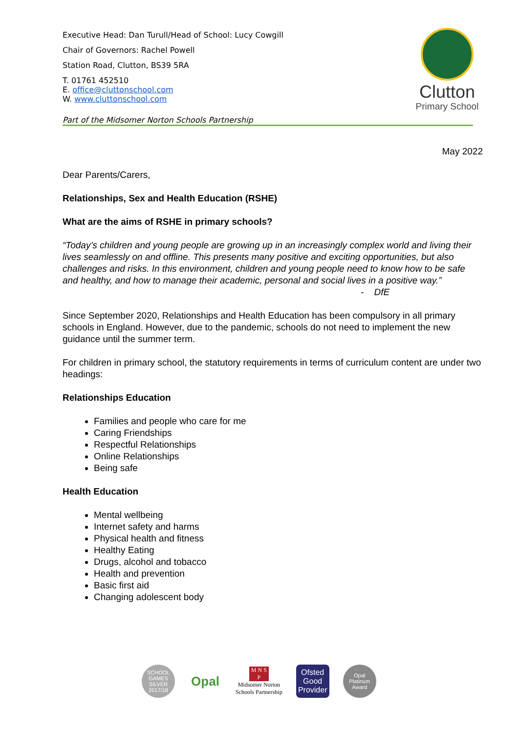Executive Head: Dan Turull/Head of School: Lucy Cowgill
Chair of Governors: Rachel Powell
Station Road, Clutton, BS39 5RA
T. 01761 452510
E. office@cluttonschool.com
W. www.cluttonschool.com
Part of the Midsomer Norton Schools Partnership
Clutton
Primary School
May 2022
Dear Parents/Carers,
Relationships, Sex and Health Education (RSHE)
What are the aims of RSHE in primary schools?
“Today’s children and young people are growing up in an increasingly complex world and living their lives seamlessly on and offline. This presents many positive and exciting opportunities, but also challenges and risks. In this environment, children and young people need to know how to be safe and healthy, and how to manage their academic, personal and social lives in a positive way.”
- DfE
Since September 2020, Relationships and Health Education has been compulsory in all primary schools in England. However, due to the pandemic, schools do not need to implement the new guidance until the summer term.
For children in primary school, the statutory requirements in terms of curriculum content are under two headings:
Relationships Education
Families and people who care for me
Caring Friendships
Respectful Relationships
Online Relationships
Being safe
Health Education
Mental wellbeing
Internet safety and harms
Physical health and fitness
Healthy Eating
Drugs, alcohol and tobacco
Health and prevention
Basic first aid
Changing adolescent body
SCHOOL GAMES SILVER 2017/18
Opal
M N S P
Midsomer Norton
Schools Partnership
Ofsted
Good Provider
Opal Platinum Award